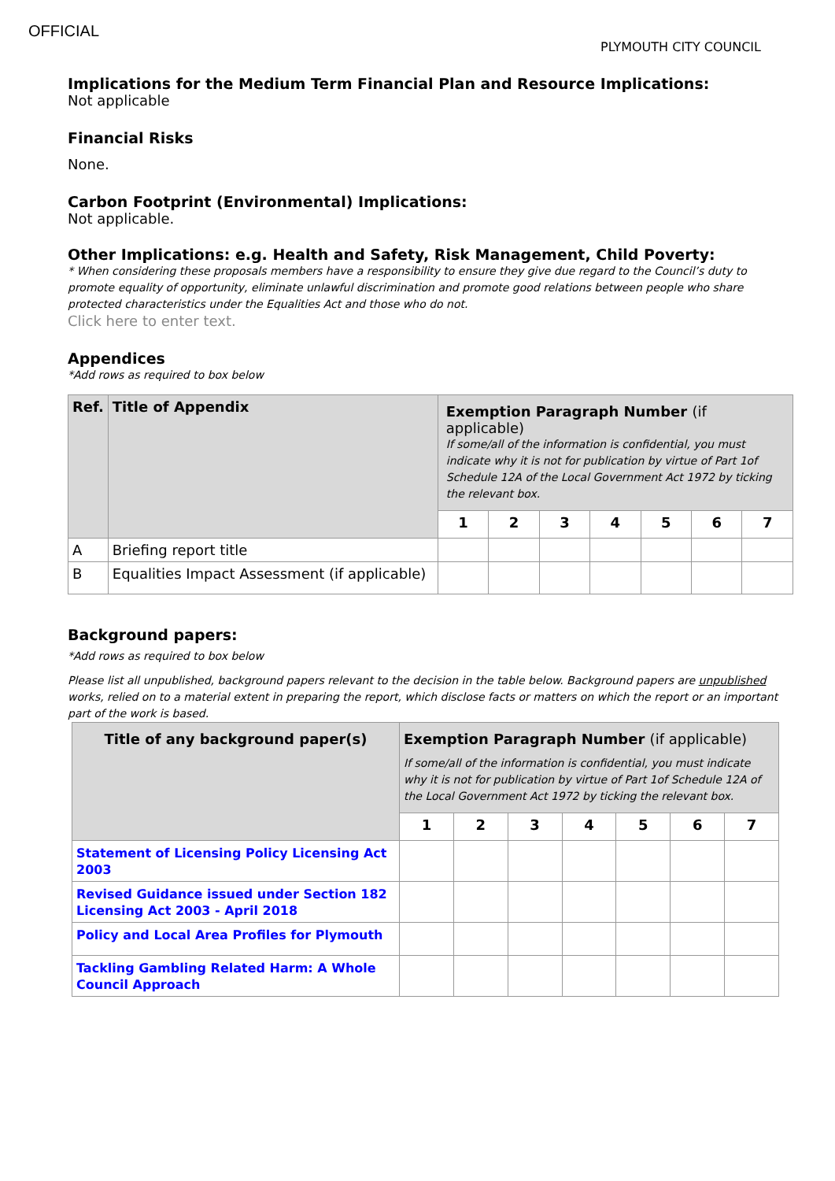OFFICIAL
PLYMOUTH CITY COUNCIL
Implications for the Medium Term Financial Plan and Resource Implications:
Not applicable
Financial Risks
None.
Carbon Footprint (Environmental) Implications:
Not applicable.
Other Implications: e.g. Health and Safety, Risk Management, Child Poverty:
* When considering these proposals members have a responsibility to ensure they give due regard to the Council’s duty to promote equality of opportunity, eliminate unlawful discrimination and promote good relations between people who share protected characteristics under the Equalities Act and those who do not.
Click here to enter text.
Appendices
*Add rows as required to box below
| Ref. | Title of Appendix | Exemption Paragraph Number (if applicable) If some/all of the information is confidential, you must indicate why it is not for publication by virtue of Part 1of Schedule 12A of the Local Government Act 1972 by ticking the relevant box. | | | | | | |
| --- | --- | --- | --- | --- | --- | --- | --- | --- |
| | | 1 | 2 | 3 | 4 | 5 | 6 | 7 |
| A | Briefing report title | | | | | | | |
| B | Equalities Impact Assessment (if applicable) | | | | | | | |
Background papers:
*Add rows as required to box below
Please list all unpublished, background papers relevant to the decision in the table below. Background papers are unpublished works, relied on to a material extent in preparing the report, which disclose facts or matters on which the report or an important part of the work is based.
| Title of any background paper(s) | Exemption Paragraph Number (if applicable) If some/all of the information is confidential, you must indicate why it is not for publication by virtue of Part 1of Schedule 12A of the Local Government Act 1972 by ticking the relevant box. | | | | | | |
| --- | --- | --- | --- | --- | --- | --- | --- |
| | 1 | 2 | 3 | 4 | 5 | 6 | 7 |
| Statement of Licensing Policy Licensing Act 2003 | | | | | | | |
| Revised Guidance issued under Section 182 Licensing Act 2003 - April 2018 | | | | | | | |
| Policy and Local Area Profiles for Plymouth | | | | | | | |
| Tackling Gambling Related Harm: A Whole Council Approach | | | | | | | |